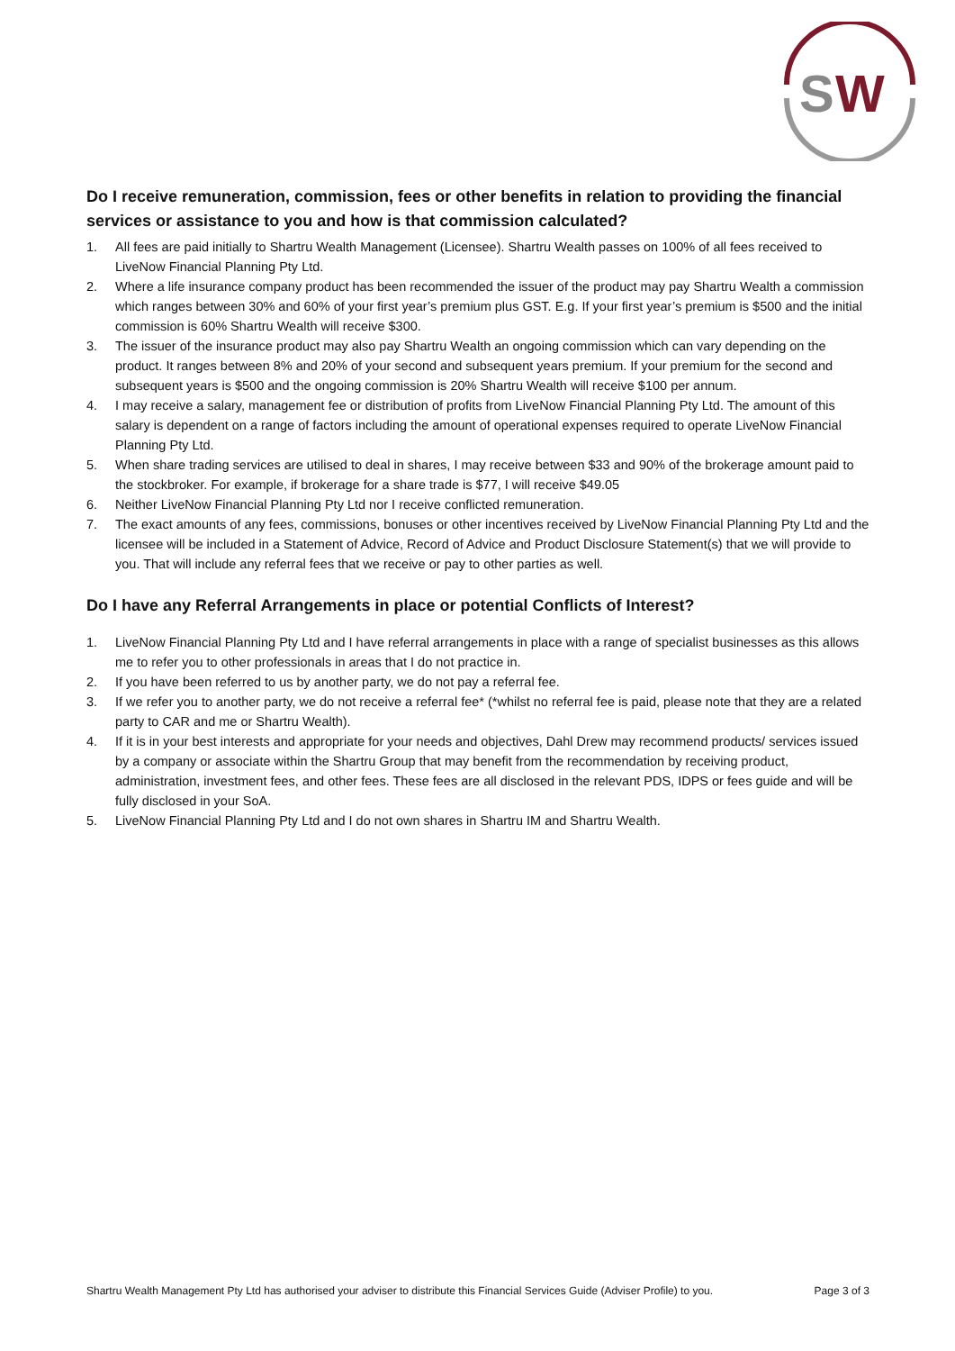S
W
Do I receive remuneration, commission, fees or other benefits in relation to providing the financial services or assistance to you and how is that commission calculated?
1. All fees are paid initially to Shartru Wealth Management (Licensee). Shartru Wealth passes on 100% of all fees received to LiveNow Financial Planning Pty Ltd.
2. Where a life insurance company product has been recommended the issuer of the product may pay Shartru Wealth a commission which ranges between 30% and 60% of your first year’s premium plus GST. E.g. If your first year’s premium is $500 and the initial commission is 60% Shartru Wealth will receive $300.
3. The issuer of the insurance product may also pay Shartru Wealth an ongoing commission which can vary depending on the product. It ranges between 8% and 20% of your second and subsequent years premium. If your premium for the second and subsequent years is $500 and the ongoing commission is 20% Shartru Wealth will receive $100 per annum.
4. I may receive a salary, management fee or distribution of profits from LiveNow Financial Planning Pty Ltd. The amount of this salary is dependent on a range of factors including the amount of operational expenses required to operate LiveNow Financial Planning Pty Ltd.
5. When share trading services are utilised to deal in shares, I may receive between $33 and 90% of the brokerage amount paid to the stockbroker. For example, if brokerage for a share trade is $77, I will receive $49.05
6. Neither LiveNow Financial Planning Pty Ltd nor I receive conflicted remuneration.
7. The exact amounts of any fees, commissions, bonuses or other incentives received by LiveNow Financial Planning Pty Ltd and the licensee will be included in a Statement of Advice, Record of Advice and Product Disclosure Statement(s) that we will provide to you. That will include any referral fees that we receive or pay to other parties as well.
Do I have any Referral Arrangements in place or potential Conflicts of Interest?
1. LiveNow Financial Planning Pty Ltd and I have referral arrangements in place with a range of specialist businesses as this allows me to refer you to other professionals in areas that I do not practice in.
2. If you have been referred to us by another party, we do not pay a referral fee.
3. If we refer you to another party, we do not receive a referral fee* (*whilst no referral fee is paid, please note that they are a related party to CAR and me or Shartru Wealth).
4. If it is in your best interests and appropriate for your needs and objectives, Dahl Drew may recommend products/ services issued by a company or associate within the Shartru Group that may benefit from the recommendation by receiving product, administration, investment fees, and other fees. These fees are all disclosed in the relevant PDS, IDPS or fees guide and will be fully disclosed in your SoA.
5. LiveNow Financial Planning Pty Ltd and I do not own shares in Shartru IM and Shartru Wealth.
Shartru Wealth Management Pty Ltd has authorised your adviser to distribute this Financial Services Guide (Adviser Profile) to you. Page 3 of 3